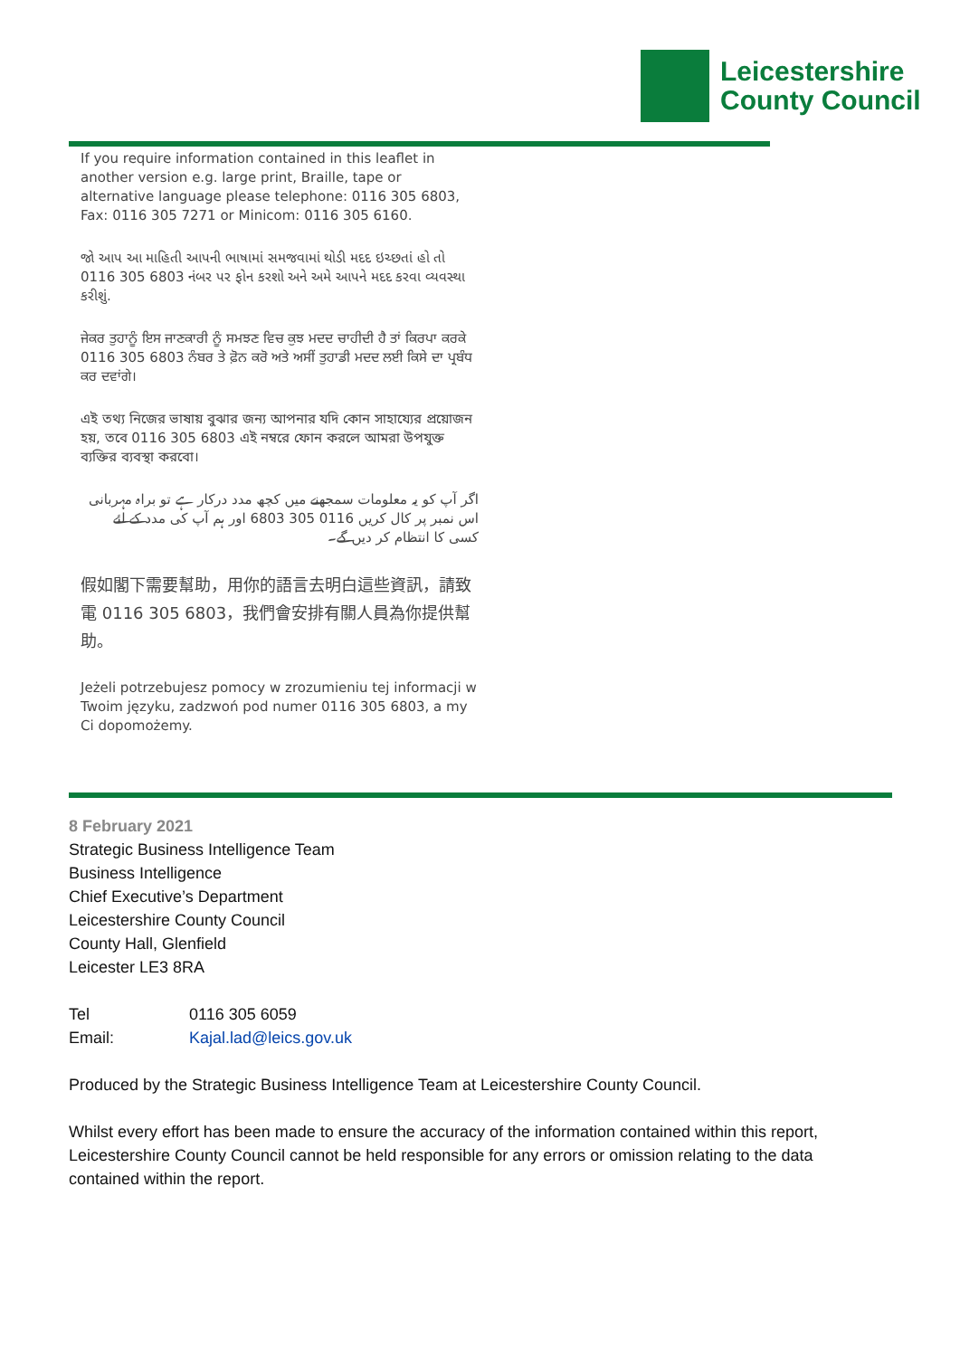Leicestershire
County Council
If you require information contained in this leaflet in another version e.g. large print, Braille, tape or alternative language please telephone: 0116 305 6803, Fax: 0116 305 7271 or Minicom: 0116 305 6160.
જો આપ આ માહિતી આપની ભાષામાં સમજવામાં થોડી મદદ ઇચ્છતાં હો તો 0116 305 6803 નંબર પર ફોન કરશો અને અમે આપને મદદ કરવા વ્યવસ્થા કરીશું.
ਜੇਕਰ ਤੁਹਾਨੂੰ ਇਸ ਜਾਣਕਾਰੀ ਨੂੰ ਸਮਝਣ ਵਿਚ ਕੁਝ ਮਦਦ ਚਾਹੀਦੀ ਹੈ ਤਾਂ ਕਿਰਪਾ ਕਰਕੇ 0116 305 6803 ਨੰਬਰ ਤੇ ਫ਼ੋਨ ਕਰੋ ਅਤੇ ਅਸੀਂ ਤੁਹਾਡੀ ਮਦਦ ਲਈ ਕਿਸੇ ਦਾ ਪ੍ਰਬੰਧ ਕਰ ਦਵਾਂਗੇ।
এই তথ্য নিজের ভাষায় বুঝার জন্য আপনার যদি কোন সাহায্যের প্রয়োজন হয়, তবে 0116 305 6803 এই নম্বরে ফোন করলে আমরা উপযুক্ত ব্যক্তির ব্যবস্থা করবো।
اگر آپ کو یہ معلومات سمجھنے میں کچھ مدد درکار ہے تو براہ مہربانی اس نمبر پر کال کریں 0116 305 6803 اور ہم آپ کی مدد کے لئے کسی کا انتظام کر دیں گے۔
假如閣下需要幫助，用你的語言去明白這些資訊，請致電 0116 305 6803，我們會安排有關人員為你提供幫助。
Jeżeli potrzebujesz pomocy w zrozumieniu tej informacji w Twoim języku, zadzwoń pod numer 0116 305 6803, a my Ci dopomożemy.
8 February 2021
Strategic Business Intelligence Team
Business Intelligence
Chief Executive’s Department
Leicestershire County Council
County Hall, Glenfield
Leicester LE3 8RA
Tel 0116 305 6059
Email: Kajal.lad@leics.gov.uk
Produced by the Strategic Business Intelligence Team at Leicestershire County Council.
Whilst every effort has been made to ensure the accuracy of the information contained within this report, Leicestershire County Council cannot be held responsible for any errors or omission relating to the data contained within the report.